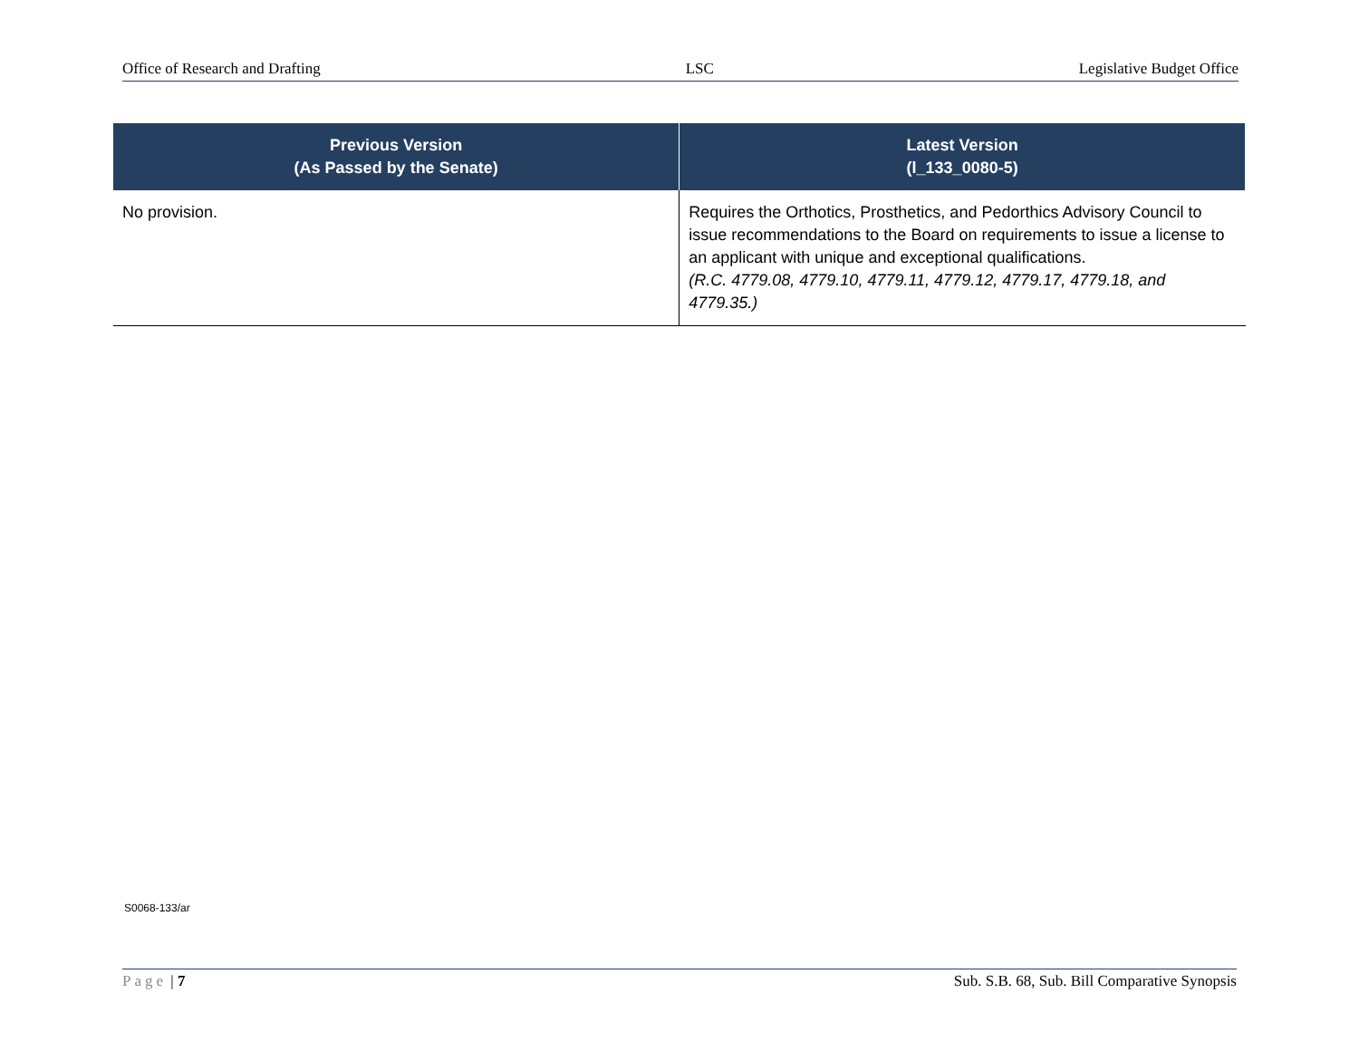Office of Research and Drafting LSC Legislative Budget Office
| Previous Version (As Passed by the Senate) | Latest Version (l_133_0080-5) |
| --- | --- |
| No provision. | Requires the Orthotics, Prosthetics, and Pedorthics Advisory Council to issue recommendations to the Board on requirements to issue a license to an applicant with unique and exceptional qualifications. (R.C. 4779.08, 4779.10, 4779.11, 4779.12, 4779.17, 4779.18, and 4779.35.) |
S0068-133/ar
Page | 7 Sub. S.B. 68, Sub. Bill Comparative Synopsis